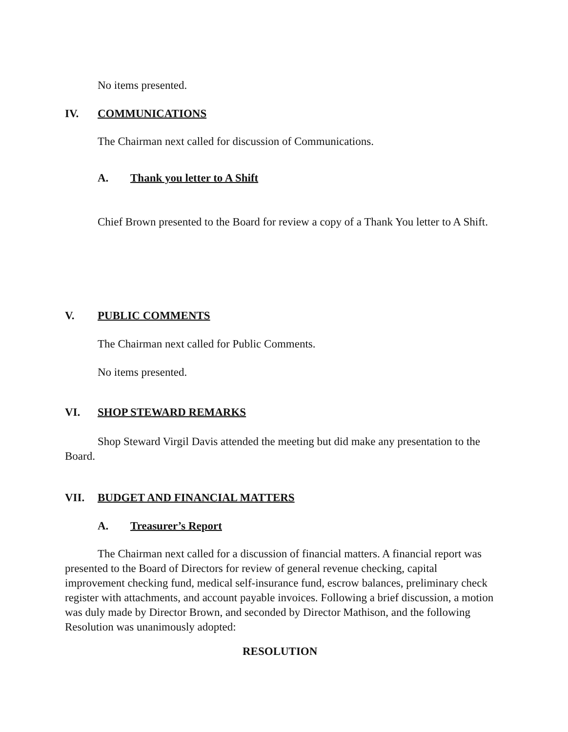No items presented.
IV. COMMUNICATIONS
The Chairman next called for discussion of Communications.
A. Thank you letter to A Shift
Chief Brown presented to the Board for review a copy of a Thank You letter to A Shift.
V. PUBLIC COMMENTS
The Chairman next called for Public Comments.
No items presented.
VI. SHOP STEWARD REMARKS
Shop Steward Virgil Davis attended the meeting but did make any presentation to the Board.
VII. BUDGET AND FINANCIAL MATTERS
A. Treasurer’s Report
The Chairman next called for a discussion of financial matters. A financial report was presented to the Board of Directors for review of general revenue checking, capital improvement checking fund, medical self-insurance fund, escrow balances, preliminary check register with attachments, and account payable invoices. Following a brief discussion, a motion was duly made by Director Brown, and seconded by Director Mathison, and the following Resolution was unanimously adopted:
RESOLUTION